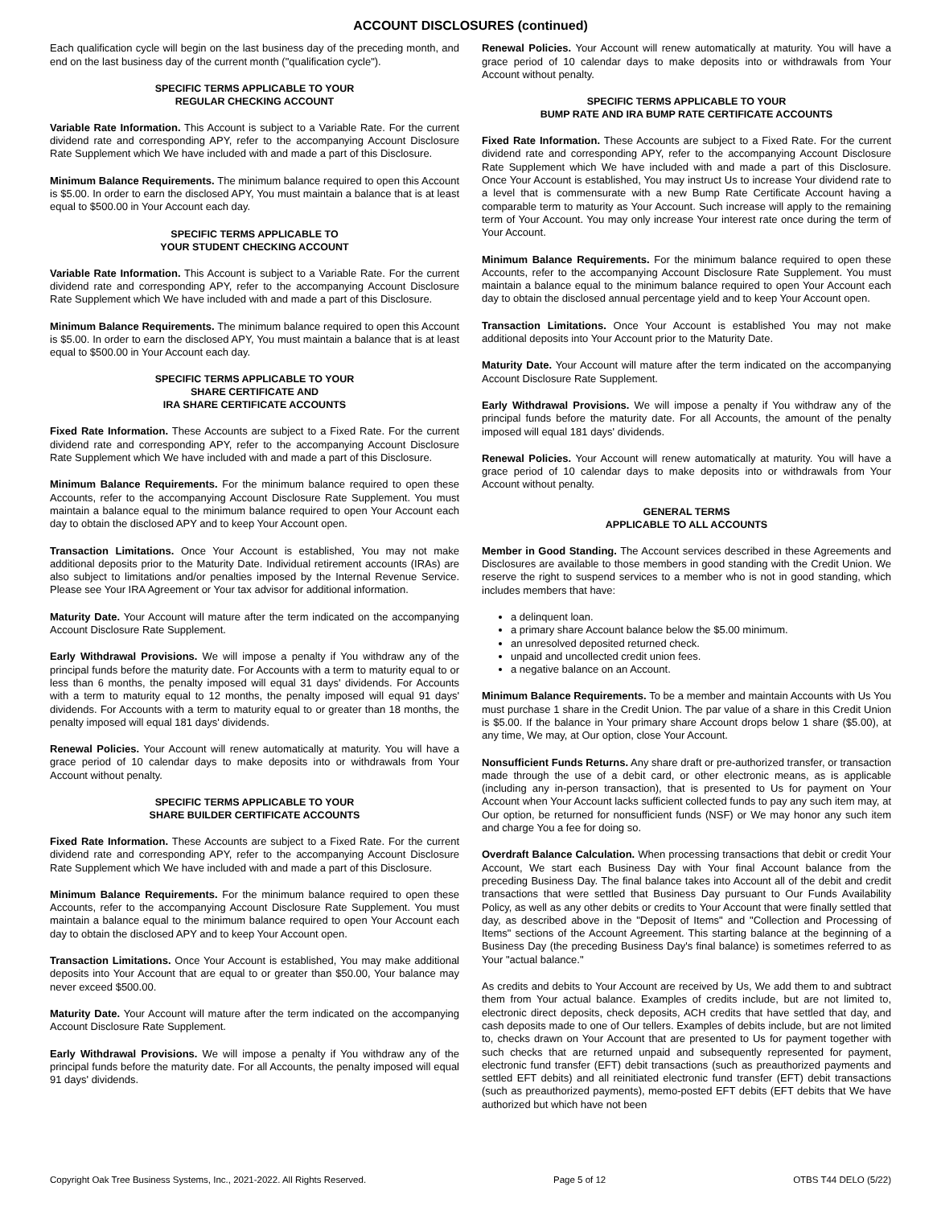ACCOUNT DISCLOSURES (continued)
Each qualification cycle will begin on the last business day of the preceding month, and end on the last business day of the current month ("qualification cycle").
SPECIFIC TERMS APPLICABLE TO YOUR
REGULAR CHECKING ACCOUNT
Variable Rate Information. This Account is subject to a Variable Rate. For the current dividend rate and corresponding APY, refer to the accompanying Account Disclosure Rate Supplement which We have included with and made a part of this Disclosure.
Minimum Balance Requirements. The minimum balance required to open this Account is $5.00. In order to earn the disclosed APY, You must maintain a balance that is at least equal to $500.00 in Your Account each day.
SPECIFIC TERMS APPLICABLE TO
YOUR STUDENT CHECKING ACCOUNT
Variable Rate Information. This Account is subject to a Variable Rate. For the current dividend rate and corresponding APY, refer to the accompanying Account Disclosure Rate Supplement which We have included with and made a part of this Disclosure.
Minimum Balance Requirements. The minimum balance required to open this Account is $5.00. In order to earn the disclosed APY, You must maintain a balance that is at least equal to $500.00 in Your Account each day.
SPECIFIC TERMS APPLICABLE TO YOUR
SHARE CERTIFICATE AND
IRA SHARE CERTIFICATE ACCOUNTS
Fixed Rate Information. These Accounts are subject to a Fixed Rate. For the current dividend rate and corresponding APY, refer to the accompanying Account Disclosure Rate Supplement which We have included with and made a part of this Disclosure.
Minimum Balance Requirements. For the minimum balance required to open these Accounts, refer to the accompanying Account Disclosure Rate Supplement. You must maintain a balance equal to the minimum balance required to open Your Account each day to obtain the disclosed APY and to keep Your Account open.
Transaction Limitations. Once Your Account is established, You may not make additional deposits prior to the Maturity Date. Individual retirement accounts (IRAs) are also subject to limitations and/or penalties imposed by the Internal Revenue Service. Please see Your IRA Agreement or Your tax advisor for additional information.
Maturity Date. Your Account will mature after the term indicated on the accompanying Account Disclosure Rate Supplement.
Early Withdrawal Provisions. We will impose a penalty if You withdraw any of the principal funds before the maturity date. For Accounts with a term to maturity equal to or less than 6 months, the penalty imposed will equal 31 days' dividends. For Accounts with a term to maturity equal to 12 months, the penalty imposed will equal 91 days' dividends. For Accounts with a term to maturity equal to or greater than 18 months, the penalty imposed will equal 181 days' dividends.
Renewal Policies. Your Account will renew automatically at maturity. You will have a grace period of 10 calendar days to make deposits into or withdrawals from Your Account without penalty.
SPECIFIC TERMS APPLICABLE TO YOUR
SHARE BUILDER CERTIFICATE ACCOUNTS
Fixed Rate Information. These Accounts are subject to a Fixed Rate. For the current dividend rate and corresponding APY, refer to the accompanying Account Disclosure Rate Supplement which We have included with and made a part of this Disclosure.
Minimum Balance Requirements. For the minimum balance required to open these Accounts, refer to the accompanying Account Disclosure Rate Supplement. You must maintain a balance equal to the minimum balance required to open Your Account each day to obtain the disclosed APY and to keep Your Account open.
Transaction Limitations. Once Your Account is established, You may make additional deposits into Your Account that are equal to or greater than $50.00, Your balance may never exceed $500.00.
Maturity Date. Your Account will mature after the term indicated on the accompanying Account Disclosure Rate Supplement.
Early Withdrawal Provisions. We will impose a penalty if You withdraw any of the principal funds before the maturity date. For all Accounts, the penalty imposed will equal 91 days' dividends.
Renewal Policies. Your Account will renew automatically at maturity. You will have a grace period of 10 calendar days to make deposits into or withdrawals from Your Account without penalty.
SPECIFIC TERMS APPLICABLE TO YOUR
BUMP RATE AND IRA BUMP RATE CERTIFICATE ACCOUNTS
Fixed Rate Information. These Accounts are subject to a Fixed Rate. For the current dividend rate and corresponding APY, refer to the accompanying Account Disclosure Rate Supplement which We have included with and made a part of this Disclosure. Once Your Account is established, You may instruct Us to increase Your dividend rate to a level that is commensurate with a new Bump Rate Certificate Account having a comparable term to maturity as Your Account. Such increase will apply to the remaining term of Your Account. You may only increase Your interest rate once during the term of Your Account.
Minimum Balance Requirements. For the minimum balance required to open these Accounts, refer to the accompanying Account Disclosure Rate Supplement. You must maintain a balance equal to the minimum balance required to open Your Account each day to obtain the disclosed annual percentage yield and to keep Your Account open.
Transaction Limitations. Once Your Account is established You may not make additional deposits into Your Account prior to the Maturity Date.
Maturity Date. Your Account will mature after the term indicated on the accompanying Account Disclosure Rate Supplement.
Early Withdrawal Provisions. We will impose a penalty if You withdraw any of the principal funds before the maturity date. For all Accounts, the amount of the penalty imposed will equal 181 days' dividends.
Renewal Policies. Your Account will renew automatically at maturity. You will have a grace period of 10 calendar days to make deposits into or withdrawals from Your Account without penalty.
GENERAL TERMS
APPLICABLE TO ALL ACCOUNTS
Member in Good Standing. The Account services described in these Agreements and Disclosures are available to those members in good standing with the Credit Union. We reserve the right to suspend services to a member who is not in good standing, which includes members that have:
a delinquent loan.
a primary share Account balance below the $5.00 minimum.
an unresolved deposited returned check.
unpaid and uncollected credit union fees.
a negative balance on an Account.
Minimum Balance Requirements. To be a member and maintain Accounts with Us You must purchase 1 share in the Credit Union. The par value of a share in this Credit Union is $5.00. If the balance in Your primary share Account drops below 1 share ($5.00), at any time, We may, at Our option, close Your Account.
Nonsufficient Funds Returns. Any share draft or pre-authorized transfer, or transaction made through the use of a debit card, or other electronic means, as is applicable (including any in-person transaction), that is presented to Us for payment on Your Account when Your Account lacks sufficient collected funds to pay any such item may, at Our option, be returned for nonsufficient funds (NSF) or We may honor any such item and charge You a fee for doing so.
Overdraft Balance Calculation. When processing transactions that debit or credit Your Account, We start each Business Day with Your final Account balance from the preceding Business Day. The final balance takes into Account all of the debit and credit transactions that were settled that Business Day pursuant to Our Funds Availability Policy, as well as any other debits or credits to Your Account that were finally settled that day, as described above in the "Deposit of Items" and "Collection and Processing of Items" sections of the Account Agreement. This starting balance at the beginning of a Business Day (the preceding Business Day's final balance) is sometimes referred to as Your "actual balance."
As credits and debits to Your Account are received by Us, We add them to and subtract them from Your actual balance. Examples of credits include, but are not limited to, electronic direct deposits, check deposits, ACH credits that have settled that day, and cash deposits made to one of Our tellers. Examples of debits include, but are not limited to, checks drawn on Your Account that are presented to Us for payment together with such checks that are returned unpaid and subsequently represented for payment, electronic fund transfer (EFT) debit transactions (such as preauthorized payments and settled EFT debits) and all reinitiated electronic fund transfer (EFT) debit transactions (such as preauthorized payments), memo-posted EFT debits (EFT debits that We have authorized but which have not been
Copyright Oak Tree Business Systems, Inc., 2021-2022. All Rights Reserved. Page 5 of 12 OTBS T44 DELO (5/22)